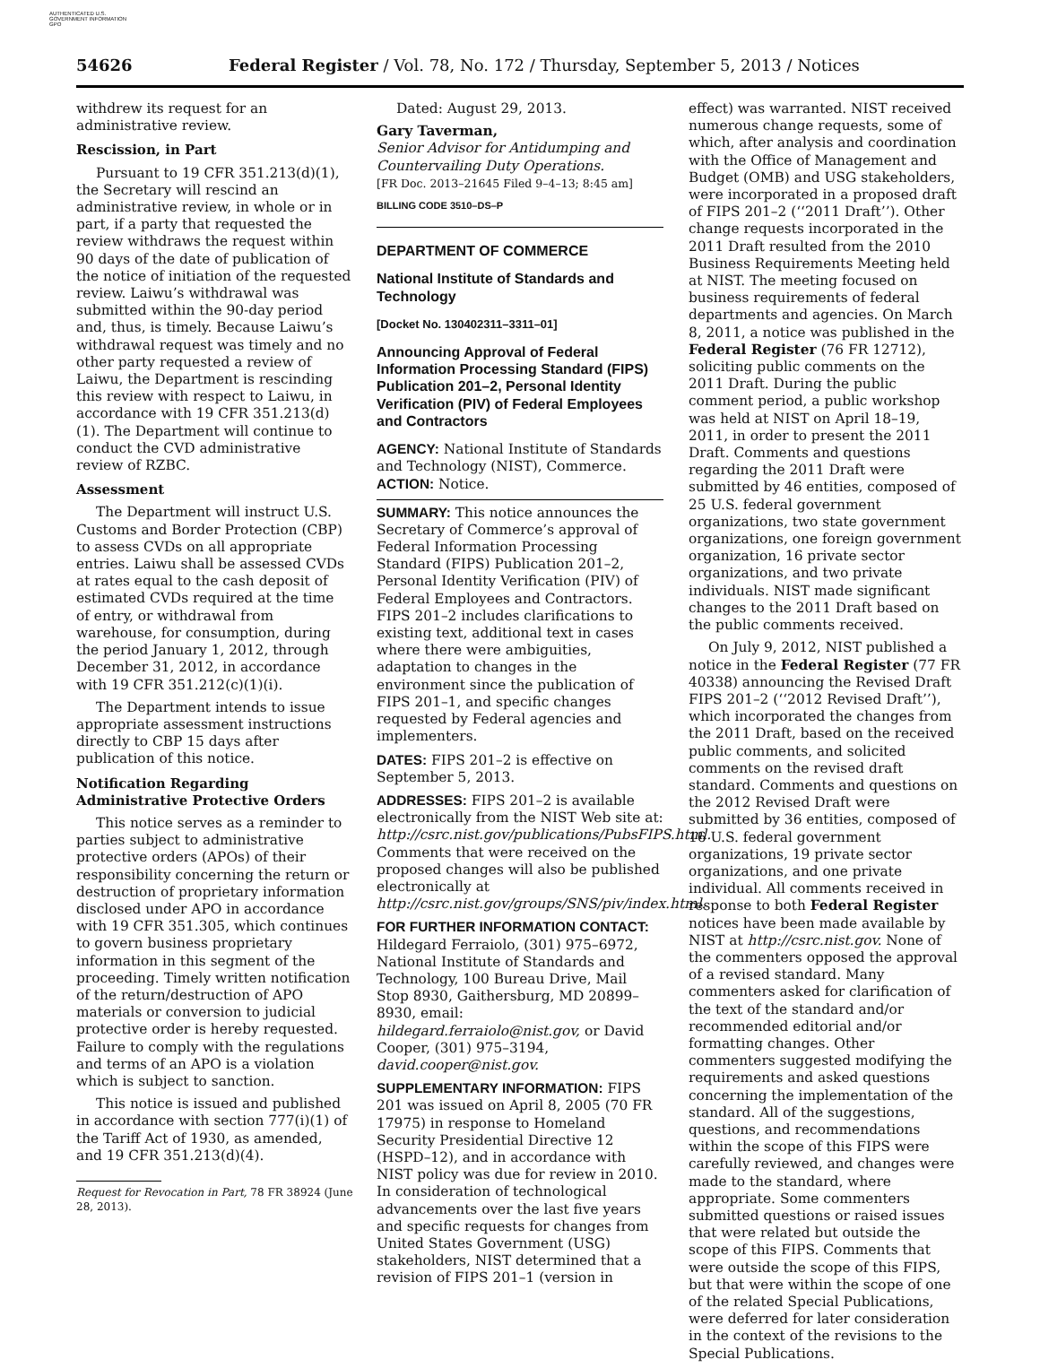AUTHENTICATED U.S. GOVERNMENT INFORMATION GPO
54626 Federal Register / Vol. 78, No. 172 / Thursday, September 5, 2013 / Notices
withdrew its request for an administrative review.
Rescission, in Part
Pursuant to 19 CFR 351.213(d)(1), the Secretary will rescind an administrative review, in whole or in part, if a party that requested the review withdraws the request within 90 days of the date of publication of the notice of initiation of the requested review. Laiwu’s withdrawal was submitted within the 90-day period and, thus, is timely. Because Laiwu’s withdrawal request was timely and no other party requested a review of Laiwu, the Department is rescinding this review with respect to Laiwu, in accordance with 19 CFR 351.213(d)(1). The Department will continue to conduct the CVD administrative review of RZBC.
Assessment
The Department will instruct U.S. Customs and Border Protection (CBP) to assess CVDs on all appropriate entries. Laiwu shall be assessed CVDs at rates equal to the cash deposit of estimated CVDs required at the time of entry, or withdrawal from warehouse, for consumption, during the period January 1, 2012, through December 31, 2012, in accordance with 19 CFR 351.212(c)(1)(i).
The Department intends to issue appropriate assessment instructions directly to CBP 15 days after publication of this notice.
Notification Regarding Administrative Protective Orders
This notice serves as a reminder to parties subject to administrative protective orders (APOs) of their responsibility concerning the return or destruction of proprietary information disclosed under APO in accordance with 19 CFR 351.305, which continues to govern business proprietary information in this segment of the proceeding. Timely written notification of the return/destruction of APO materials or conversion to judicial protective order is hereby requested. Failure to comply with the regulations and terms of an APO is a violation which is subject to sanction.
This notice is issued and published in accordance with section 777(i)(1) of the Tariff Act of 1930, as amended, and 19 CFR 351.213(d)(4).
Request for Revocation in Part, 78 FR 38924 (June
28, 2013).
Dated: August 29, 2013.
Gary Taverman,
Senior Advisor for Antidumping and Countervailing Duty Operations.
[FR Doc. 2013–21645 Filed 9–4–13; 8:45 am]
BILLING CODE 3510–DS–P
DEPARTMENT OF COMMERCE
National Institute of Standards and Technology
[Docket No. 130402311–3311–01]
Announcing Approval of Federal Information Processing Standard (FIPS) Publication 201–2, Personal Identity Verification (PIV) of Federal Employees and Contractors
AGENCY: National Institute of Standards and Technology (NIST), Commerce.
ACTION: Notice.
SUMMARY: This notice announces the Secretary of Commerce’s approval of Federal Information Processing Standard (FIPS) Publication 201–2, Personal Identity Verification (PIV) of Federal Employees and Contractors. FIPS 201–2 includes clarifications to existing text, additional text in cases where there were ambiguities, adaptation to changes in the environment since the publication of FIPS 201–1, and specific changes requested by Federal agencies and implementers.
DATES: FIPS 201–2 is effective on September 5, 2013.
ADDRESSES: FIPS 201–2 is available electronically from the NIST Web site at: http://csrc.nist.gov/publications/PubsFIPS.html. Comments that were received on the proposed changes will also be published electronically at http://csrc.nist.gov/groups/SNS/piv/index.html.
FOR FURTHER INFORMATION CONTACT: Hildegard Ferraiolo, (301) 975–6972, National Institute of Standards and Technology, 100 Bureau Drive, Mail Stop 8930, Gaithersburg, MD 20899–8930, email: hildegard.ferraiolo@nist.gov, or David Cooper, (301) 975–3194, david.cooper@nist.gov.
SUPPLEMENTARY INFORMATION: FIPS 201 was issued on April 8, 2005 (70 FR 17975) in response to Homeland Security Presidential Directive 12 (HSPD–12), and in accordance with NIST policy was due for review in 2010. In consideration of technological advancements over the last five years and specific requests for changes from United States Government (USG) stakeholders, NIST determined that a revision of FIPS 201–1 (version in
effect) was warranted. NIST received numerous change requests, some of which, after analysis and coordination with the Office of Management and Budget (OMB) and USG stakeholders, were incorporated in a proposed draft of FIPS 201–2 (‘‘2011 Draft’’). Other change requests incorporated in the 2011 Draft resulted from the 2010 Business Requirements Meeting held at NIST. The meeting focused on business requirements of federal departments and agencies. On March 8, 2011, a notice was published in the Federal Register (76 FR 12712), soliciting public comments on the 2011 Draft. During the public comment period, a public workshop was held at NIST on April 18–19, 2011, in order to present the 2011 Draft. Comments and questions regarding the 2011 Draft were submitted by 46 entities, composed of 25 U.S. federal government organizations, two state government organizations, one foreign government organization, 16 private sector organizations, and two private individuals. NIST made significant changes to the 2011 Draft based on the public comments received.
On July 9, 2012, NIST published a notice in the Federal Register (77 FR 40338) announcing the Revised Draft FIPS 201–2 (‘‘2012 Revised Draft’’), which incorporated the changes from the 2011 Draft, based on the received public comments, and solicited comments on the revised draft standard. Comments and questions on the 2012 Revised Draft were submitted by 36 entities, composed of 16 U.S. federal government organizations, 19 private sector organizations, and one private individual. All comments received in response to both Federal Register notices have been made available by NIST at http://csrc.nist.gov. None of the commenters opposed the approval of a revised standard. Many commenters asked for clarification of the text of the standard and/or recommended editorial and/or formatting changes. Other commenters suggested modifying the requirements and asked questions concerning the implementation of the standard. All of the suggestions, questions, and recommendations within the scope of this FIPS were carefully reviewed, and changes were made to the standard, where appropriate. Some commenters submitted questions or raised issues that were related but outside the scope of this FIPS. Comments that were outside the scope of this FIPS, but that were within the scope of one of the related Special Publications, were deferred for later consideration in the context of the revisions to the Special Publications.